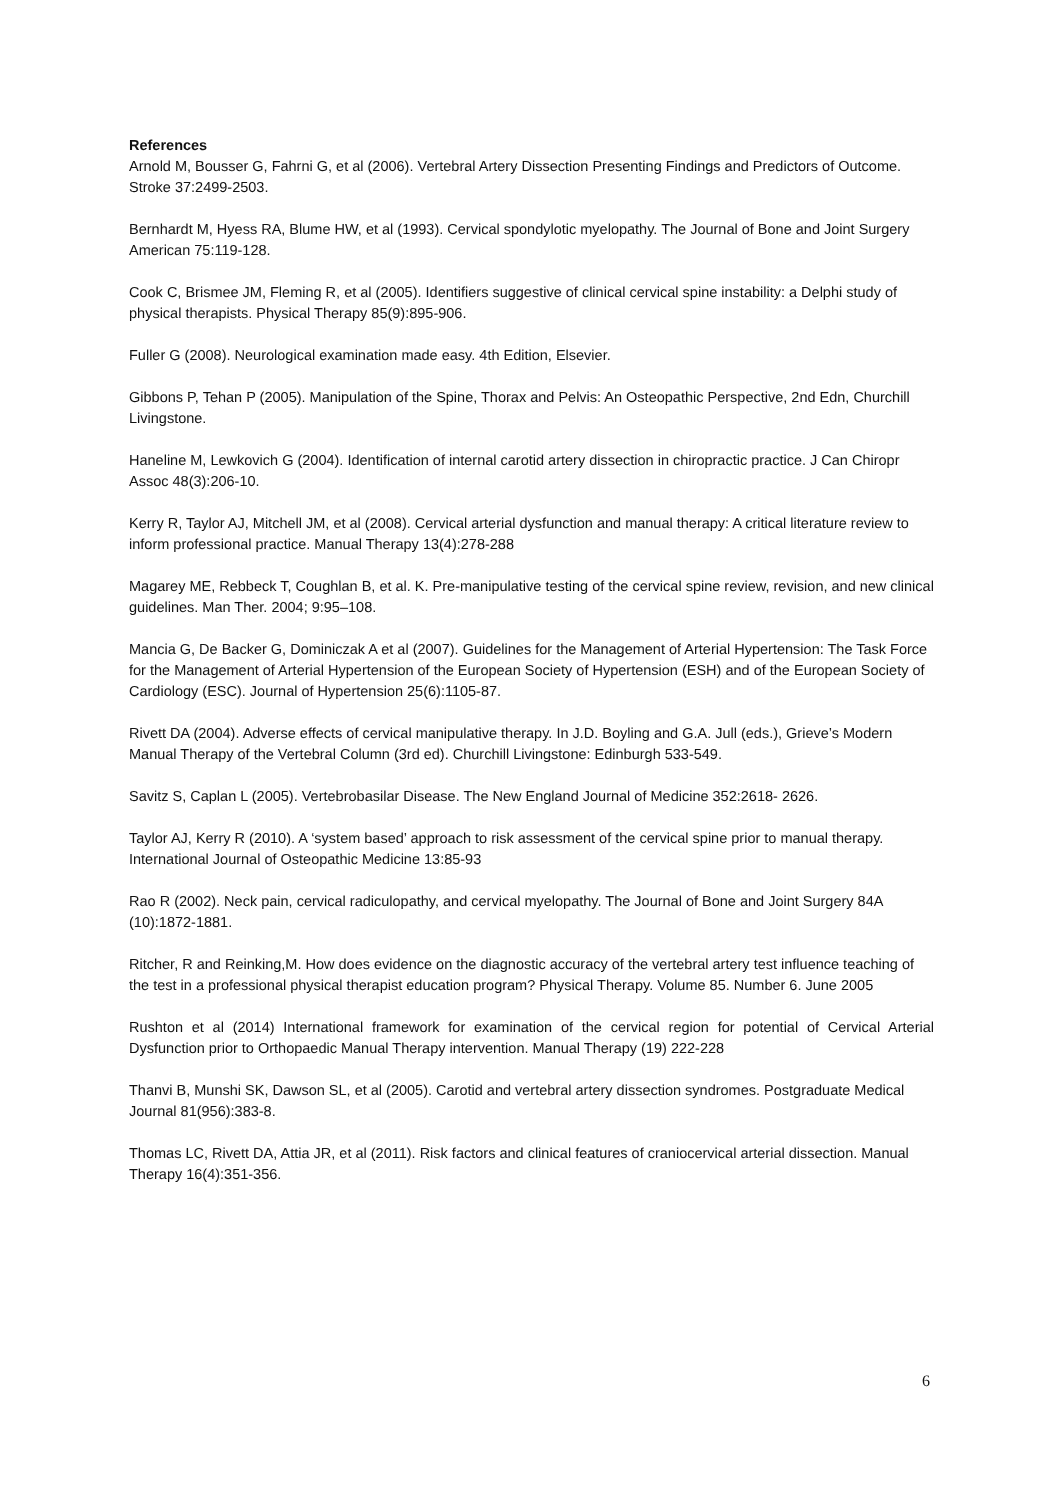References
Arnold M, Bousser G, Fahrni G, et al (2006). Vertebral Artery Dissection Presenting Findings and Predictors of Outcome. Stroke 37:2499-2503.
Bernhardt M, Hyess RA, Blume HW, et al (1993). Cervical spondylotic myelopathy. The Journal of Bone and Joint Surgery American 75:119-128.
Cook C, Brismee JM, Fleming R, et al (2005). Identifiers suggestive of clinical cervical spine instability: a Delphi study of physical therapists. Physical Therapy 85(9):895-906.
Fuller G (2008). Neurological examination made easy. 4th Edition, Elsevier.
Gibbons P, Tehan P (2005). Manipulation of the Spine, Thorax and Pelvis: An Osteopathic Perspective, 2nd Edn, Churchill Livingstone.
Haneline M, Lewkovich G (2004). Identification of internal carotid artery dissection in chiropractic practice. J Can Chiropr Assoc 48(3):206-10.
Kerry R, Taylor AJ, Mitchell JM, et al (2008). Cervical arterial dysfunction and manual therapy: A critical literature review to inform professional practice. Manual Therapy 13(4):278-288
Magarey ME, Rebbeck T, Coughlan B, et al. K. Pre-manipulative testing of the cervical spine review, revision, and new clinical guidelines. Man Ther. 2004; 9:95–108.
Mancia G, De Backer G, Dominiczak A et al (2007). Guidelines for the Management of Arterial Hypertension: The Task Force for the Management of Arterial Hypertension of the European Society of Hypertension (ESH) and of the European Society of Cardiology (ESC). Journal of Hypertension 25(6):1105-87.
Rivett DA (2004). Adverse effects of cervical manipulative therapy. In J.D. Boyling and G.A. Jull (eds.), Grieve’s Modern Manual Therapy of the Vertebral Column (3rd ed). Churchill Livingstone: Edinburgh 533-549.
Savitz S, Caplan L (2005). Vertebrobasilar Disease. The New England Journal of Medicine 352:2618- 2626.
Taylor AJ, Kerry R (2010). A ‘system based’ approach to risk assessment of the cervical spine prior to manual therapy. International Journal of Osteopathic Medicine 13:85-93
Rao R (2002). Neck pain, cervical radiculopathy, and cervical myelopathy. The Journal of Bone and Joint Surgery 84A (10):1872-1881.
Ritcher, R and Reinking,M. How does evidence on the diagnostic accuracy of the vertebral artery test influence teaching of the test in a professional physical therapist education program? Physical Therapy. Volume 85. Number 6. June 2005
Rushton et al (2014) International framework for examination of the cervical region for potential of Cervical Arterial Dysfunction prior to Orthopaedic Manual Therapy intervention. Manual Therapy (19) 222-228
Thanvi B, Munshi SK, Dawson SL, et al (2005). Carotid and vertebral artery dissection syndromes. Postgraduate Medical Journal 81(956):383-8.
Thomas LC, Rivett DA, Attia JR, et al (2011). Risk factors and clinical features of craniocervical arterial dissection. Manual Therapy 16(4):351-356.
6